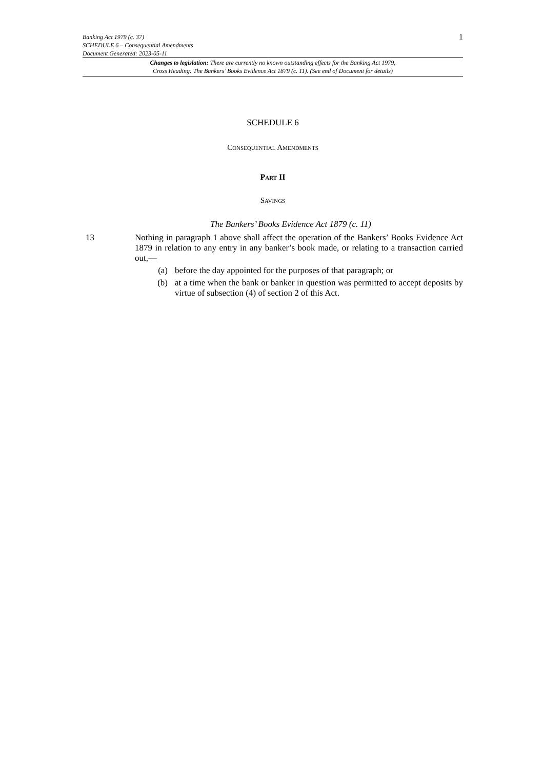Banking Act 1979 (c. 37)
SCHEDULE 6 – Consequential Amendments
Document Generated: 2023-05-11
1
Changes to legislation: There are currently no known outstanding effects for the Banking Act 1979,
Cross Heading: The Bankers’ Books Evidence Act 1879 (c. 11). (See end of Document for details)
SCHEDULE 6
Consequential Amendments
Part II
Savings
The Bankers’ Books Evidence Act 1879 (c. 11)
13 Nothing in paragraph 1 above shall affect the operation of the Bankers’ Books Evidence Act 1879 in relation to any entry in any banker’s book made, or relating to a transaction carried out,—
(a) before the day appointed for the purposes of that paragraph; or
(b) at a time when the bank or banker in question was permitted to accept deposits by virtue of subsection (4) of section 2 of this Act.